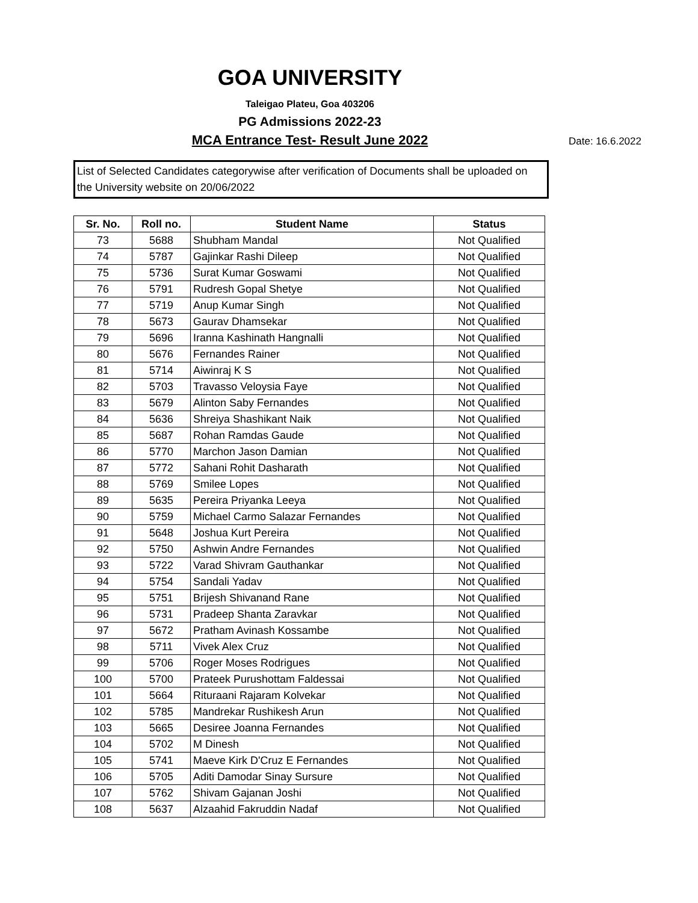GOA UNIVERSITY
Taleigao Plateu, Goa 403206
PG Admissions 2022-23
MCA Entrance Test- Result June 2022
Date: 16.6.2022
List of Selected Candidates categorywise after verification of Documents shall be uploaded on the University website on 20/06/2022
| Sr. No. | Roll no. | Student Name | Status |
| --- | --- | --- | --- |
| 73 | 5688 | Shubham Mandal | Not Qualified |
| 74 | 5787 | Gajinkar Rashi Dileep | Not Qualified |
| 75 | 5736 | Surat Kumar Goswami | Not Qualified |
| 76 | 5791 | Rudresh Gopal Shetye | Not Qualified |
| 77 | 5719 | Anup Kumar Singh | Not Qualified |
| 78 | 5673 | Gaurav Dhamsekar | Not Qualified |
| 79 | 5696 | Iranna Kashinath Hangnalli | Not Qualified |
| 80 | 5676 | Fernandes Rainer | Not Qualified |
| 81 | 5714 | Aiwinraj K S | Not Qualified |
| 82 | 5703 | Travasso Veloysia Faye | Not Qualified |
| 83 | 5679 | Alinton Saby Fernandes | Not Qualified |
| 84 | 5636 | Shreiya Shashikant Naik | Not Qualified |
| 85 | 5687 | Rohan Ramdas Gaude | Not Qualified |
| 86 | 5770 | Marchon Jason Damian | Not Qualified |
| 87 | 5772 | Sahani Rohit Dasharath | Not Qualified |
| 88 | 5769 | Smilee Lopes | Not Qualified |
| 89 | 5635 | Pereira Priyanka Leeya | Not Qualified |
| 90 | 5759 | Michael Carmo Salazar Fernandes | Not Qualified |
| 91 | 5648 | Joshua Kurt Pereira | Not Qualified |
| 92 | 5750 | Ashwin Andre Fernandes | Not Qualified |
| 93 | 5722 | Varad Shivram Gauthankar | Not Qualified |
| 94 | 5754 | Sandali Yadav | Not Qualified |
| 95 | 5751 | Brijesh Shivanand Rane | Not Qualified |
| 96 | 5731 | Pradeep Shanta Zaravkar | Not Qualified |
| 97 | 5672 | Pratham Avinash Kossambe | Not Qualified |
| 98 | 5711 | Vivek Alex Cruz | Not Qualified |
| 99 | 5706 | Roger Moses Rodrigues | Not Qualified |
| 100 | 5700 | Prateek Purushottam Faldessai | Not Qualified |
| 101 | 5664 | Rituraani Rajaram Kolvekar | Not Qualified |
| 102 | 5785 | Mandrekar Rushikesh Arun | Not Qualified |
| 103 | 5665 | Desiree Joanna Fernandes | Not Qualified |
| 104 | 5702 | M Dinesh | Not Qualified |
| 105 | 5741 | Maeve Kirk D'Cruz E Fernandes | Not Qualified |
| 106 | 5705 | Aditi Damodar Sinay Sursure | Not Qualified |
| 107 | 5762 | Shivam Gajanan Joshi | Not Qualified |
| 108 | 5637 | Alzaahid Fakruddin Nadaf | Not Qualified |